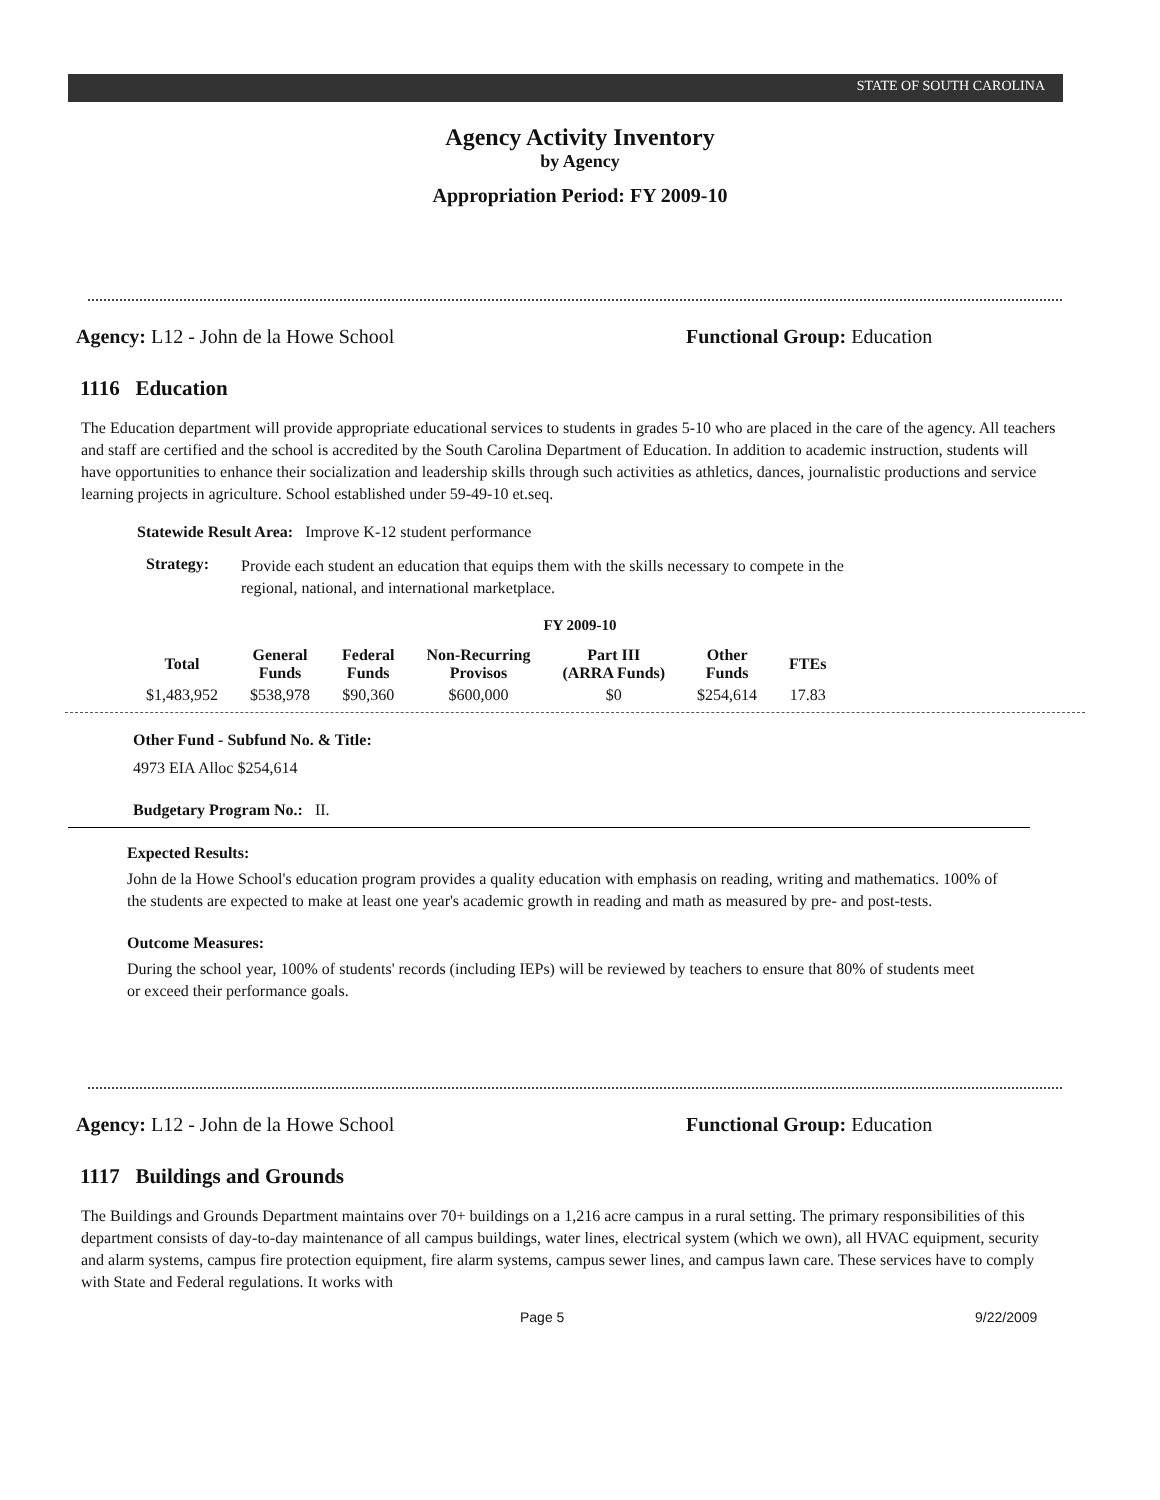STATE OF SOUTH CAROLINA
Agency Activity Inventory
by Agency
Appropriation Period: FY 2009-10
Agency: L12 - John de la Howe School Functional Group: Education
1116 Education
The Education department will provide appropriate educational services to students in grades 5-10 who are placed in the care of the agency. All teachers and staff are certified and the school is accredited by the South Carolina Department of Education. In addition to academic instruction, students will have opportunities to enhance their socialization and leadership skills through such activities as athletics, dances, journalistic productions and service learning projects in agriculture. School established under 59-49-10 et.seq.
Statewide Result Area: Improve K-12 student performance
Strategy:
Provide each student an education that equips them with the skills necessary to compete in the regional, national, and international marketplace.
FY 2009-10
| Total | General Funds | Federal Funds | Non-Recurring Provisos | Part III (ARRA Funds) | Other Funds | FTEs |
| --- | --- | --- | --- | --- | --- | --- |
| $1,483,952 | $538,978 | $90,360 | $600,000 | $0 | $254,614 | 17.83 |
Other Fund - Subfund No. & Title:
4973 EIA Alloc $254,614
Budgetary Program No.: II.
Expected Results:
John de la Howe School's education program provides a quality education with emphasis on reading, writing and mathematics. 100% of the students are expected to make at least one year's academic growth in reading and math as measured by pre- and post-tests.
Outcome Measures:
During the school year, 100% of students' records (including IEPs) will be reviewed by teachers to ensure that 80% of students meet or exceed their performance goals.
Agency: L12 - John de la Howe School Functional Group: Education
1117 Buildings and Grounds
The Buildings and Grounds Department maintains over 70+ buildings on a 1,216 acre campus in a rural setting. The primary responsibilities of this department consists of day-to-day maintenance of all campus buildings, water lines, electrical system (which we own), all HVAC equipment, security and alarm systems, campus fire protection equipment, fire alarm systems, campus sewer lines, and campus lawn care. These services have to comply with State and Federal regulations. It works with
Page 5 9/22/2009